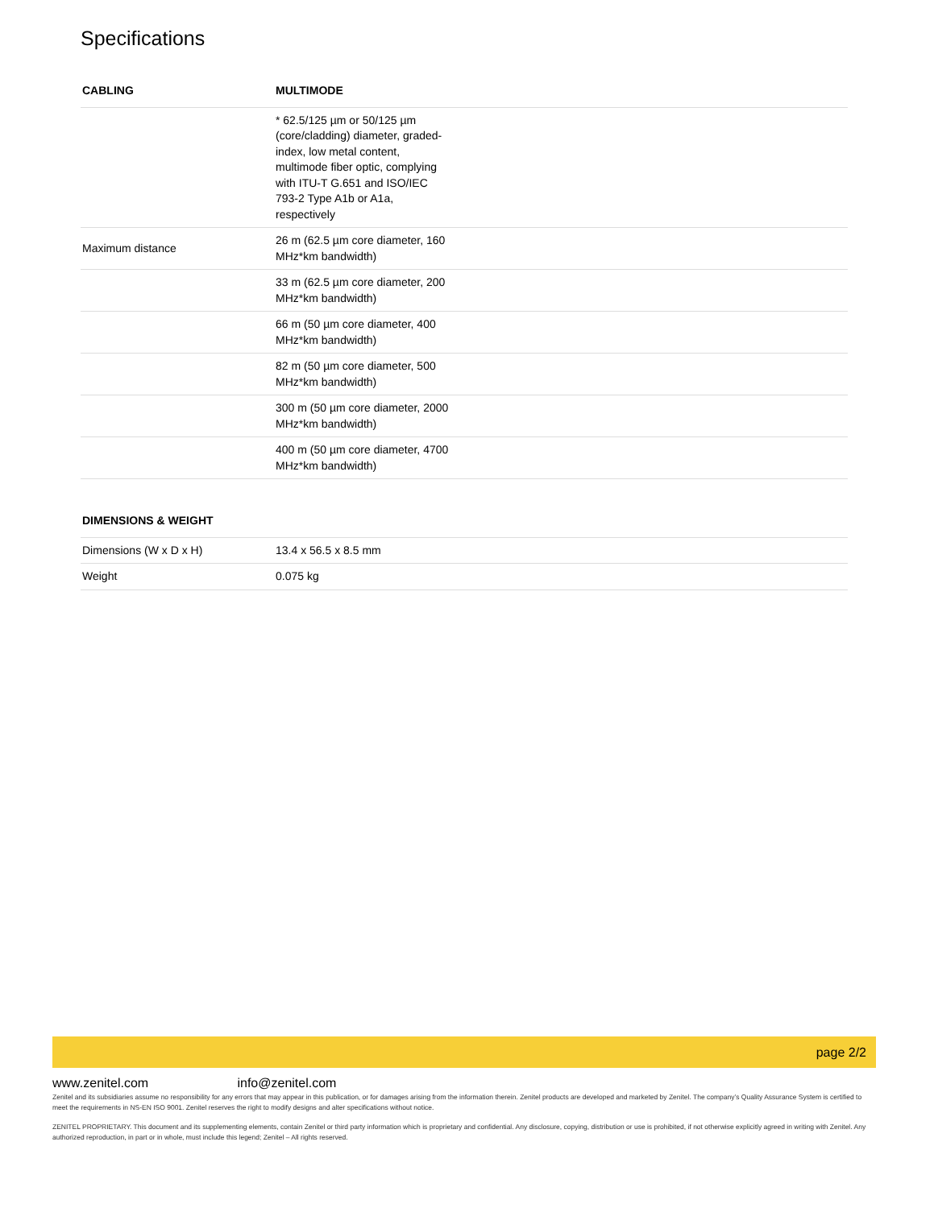Specifications
| CABLING | MULTIMODE |
| --- | --- |
| | * 62.5/125 µm or 50/125 µm (core/cladding) diameter, graded-index, low metal content, multimode fiber optic, complying with ITU-T G.651 and ISO/IEC 793-2 Type A1b or A1a, respectively |
| Maximum distance | 26 m (62.5 µm core diameter, 160 MHz*km bandwidth) |
| | 33 m (62.5 µm core diameter, 200 MHz*km bandwidth) |
| | 66 m (50 µm core diameter, 400 MHz*km bandwidth) |
| | 82 m (50 µm core diameter, 500 MHz*km bandwidth) |
| | 300 m (50 µm core diameter, 2000 MHz*km bandwidth) |
| | 400 m (50 µm core diameter, 4700 MHz*km bandwidth) |
| DIMENSIONS & WEIGHT | |
| --- | --- |
| Dimensions (W x D x H) | 13.4 x 56.5 x 8.5 mm |
| Weight | 0.075 kg |
page 2/2
www.zenitel.com info@zenitel.com
Zenitel and its subsidiaries assume no responsibility for any errors that may appear in this publication, or for damages arising from the information therein. Zenitel products are developed and marketed by Zenitel. The company’s Quality Assurance System is certified to meet the requirements in NS-EN ISO 9001. Zenitel reserves the right to modify designs and alter specifications without notice.
ZENITEL PROPRIETARY. This document and its supplementing elements, contain Zenitel or third party information which is proprietary and confidential. Any disclosure, copying, distribution or use is prohibited, if not otherwise explicitly agreed in writing with Zenitel. Any authorized reproduction, in part or in whole, must include this legend; Zenitel – All rights reserved.